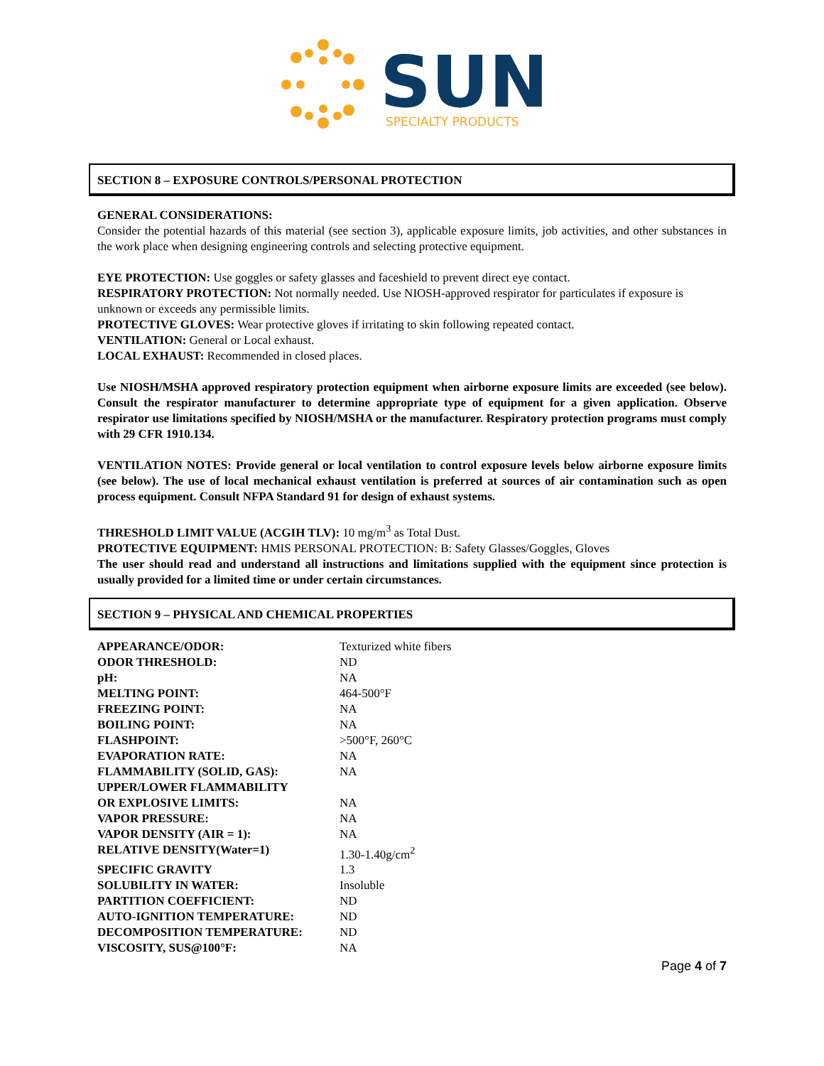SUN
SPECIALTY PRODUCTS
SECTION 8 – EXPOSURE CONTROLS/PERSONAL PROTECTION
GENERAL CONSIDERATIONS:
Consider the potential hazards of this material (see section 3), applicable exposure limits, job activities, and other substances in the work place when designing engineering controls and selecting protective equipment.
EYE PROTECTION: Use goggles or safety glasses and faceshield to prevent direct eye contact.
RESPIRATORY PROTECTION: Not normally needed. Use NIOSH-approved respirator for particulates if exposure is unknown or exceeds any permissible limits.
PROTECTIVE GLOVES: Wear protective gloves if irritating to skin following repeated contact.
VENTILATION: General or Local exhaust.
LOCAL EXHAUST: Recommended in closed places.
Use NIOSH/MSHA approved respiratory protection equipment when airborne exposure limits are exceeded (see below). Consult the respirator manufacturer to determine appropriate type of equipment for a given application. Observe respirator use limitations specified by NIOSH/MSHA or the manufacturer. Respiratory protection programs must comply with 29 CFR 1910.134.
VENTILATION NOTES: Provide general or local ventilation to control exposure levels below airborne exposure limits (see below). The use of local mechanical exhaust ventilation is preferred at sources of air contamination such as open process equipment. Consult NFPA Standard 91 for design of exhaust systems.
THRESHOLD LIMIT VALUE (ACGIH TLV): 10 mg/m<sup>3</sup> as Total Dust.
PROTECTIVE EQUIPMENT: HMIS PERSONAL PROTECTION: B: Safety Glasses/Goggles, Gloves
The user should read and understand all instructions and limitations supplied with the equipment since protection is usually provided for a limited time or under certain circumstances.
SECTION 9 – PHYSICAL AND CHEMICAL PROPERTIES
| APPEARANCE/ODOR: | Texturized white fibers |
| ODOR THRESHOLD: | ND |
| pH: | NA |
| MELTING POINT: | 464-500°F |
| FREEZING POINT: | NA |
| BOILING POINT: | NA |
| FLASHPOINT: | >500°F, 260°C |
| EVAPORATION RATE: | NA |
| FLAMMABILITY (SOLID, GAS): | NA |
| UPPER/LOWER FLAMMABILITY OR EXPLOSIVE LIMITS: | NA |
| VAPOR PRESSURE: | NA |
| VAPOR DENSITY (AIR = 1): | NA |
| RELATIVE DENSITY(Water=1) | 1.30-1.40g/cm<sup>2</sup> |
| SPECIFIC GRAVITY | 1.3 |
| SOLUBILITY IN WATER: | Insoluble |
| PARTITION COEFFICIENT: | ND |
| AUTO-IGNITION TEMPERATURE: | ND |
| DECOMPOSITION TEMPERATURE: | ND |
| VISCOSITY, SUS@100°F: | NA |
Page 4 of 7